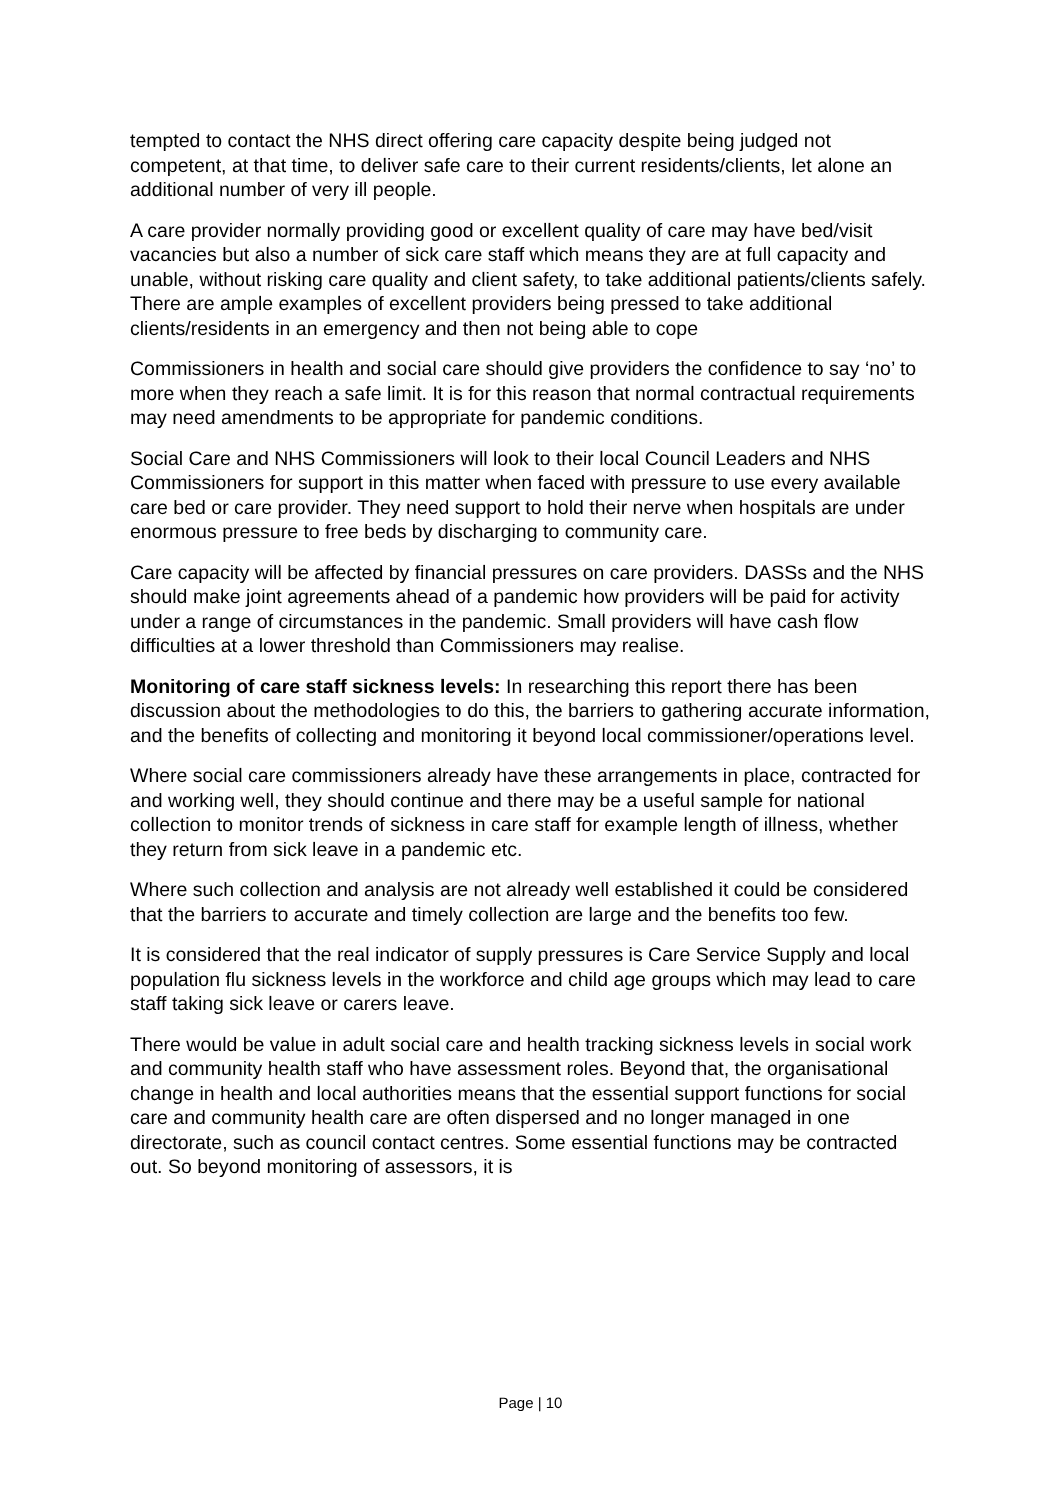tempted to contact the NHS direct offering care capacity despite being judged not competent, at that time, to deliver safe care to their current residents/clients, let alone an additional number of very ill people.
A care provider normally providing good or excellent quality of care may have bed/visit vacancies but also a number of sick care staff which means they are at full capacity and unable, without risking care quality and client safety, to take additional patients/clients safely. There are ample examples of excellent providers being pressed to take additional clients/residents in an emergency and then not being able to cope
Commissioners in health and social care should give providers the confidence to say ‘no’ to more when they reach a safe limit. It is for this reason that normal contractual requirements may need amendments to be appropriate for pandemic conditions.
Social Care and NHS Commissioners will look to their local Council Leaders and NHS Commissioners for support in this matter when faced with pressure to use every available care bed or care provider. They need support to hold their nerve when hospitals are under enormous pressure to free beds by discharging to community care.
Care capacity will be affected by financial pressures on care providers. DASSs and the NHS should make joint agreements ahead of a pandemic how providers will be paid for activity under a range of circumstances in the pandemic. Small providers will have cash flow difficulties at a lower threshold than Commissioners may realise.
Monitoring of care staff sickness levels: In researching this report there has been discussion about the methodologies to do this, the barriers to gathering accurate information, and the benefits of collecting and monitoring it beyond local commissioner/operations level.
Where social care commissioners already have these arrangements in place, contracted for and working well, they should continue and there may be a useful sample for national collection to monitor trends of sickness in care staff for example length of illness, whether they return from sick leave in a pandemic etc.
Where such collection and analysis are not already well established it could be considered that the barriers to accurate and timely collection are large and the benefits too few.
It is considered that the real indicator of supply pressures is Care Service Supply and local population flu sickness levels in the workforce and child age groups which may lead to care staff taking sick leave or carers leave.
There would be value in adult social care and health tracking sickness levels in social work and community health staff who have assessment roles. Beyond that, the organisational change in health and local authorities means that the essential support functions for social care and community health care are often dispersed and no longer managed in one directorate, such as council contact centres. Some essential functions may be contracted out. So beyond monitoring of assessors, it is
Page | 10